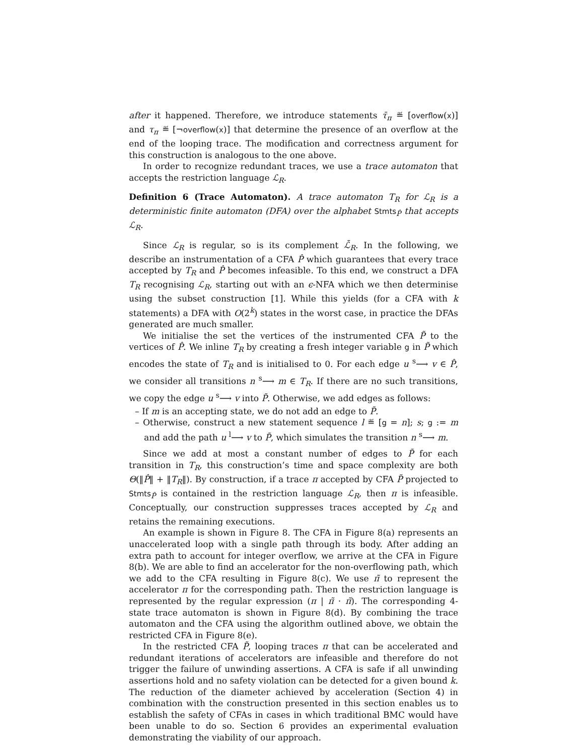after it happened. Therefore, we introduce statements τ̄<sub>π</sub> ≝ [overflow(x)] and τ<sub>π</sub> ≝ [¬overflow(x)] that determine the presence of an overflow at the end of the looping trace. The modification and correctness argument for this construction is analogous to the one above.
In order to recognize redundant traces, we use a trace automaton that accepts the restriction language ℒ<sub>R</sub>.
Definition 6 (Trace Automaton). A trace automaton T<sub>R</sub> for ℒ<sub>R</sub> is a deterministic finite automaton (DFA) over the alphabet Stmts<sub>P̂</sub> that accepts ℒ<sub>R</sub>.
Since ℒ<sub>R</sub> is regular, so is its complement ℒ̄<sub>R</sub>. In the following, we describe an instrumentation of a CFA P̂ which guarantees that every trace accepted by T<sub>R</sub> and P̂ becomes infeasible. To this end, we construct a DFA T<sub>R</sub> recognising ℒ<sub>R</sub>, starting out with an ϵ-NFA which we then determinise using the subset construction [1]. While this yields (for a CFA with k statements) a DFA with O(2<sup>k</sup>) states in the worst case, in practice the DFAs generated are much smaller.
We initialise the set the vertices of the instrumented CFA P̃ to the vertices of P̂. We inline T<sub>R</sub> by creating a fresh integer variable g in P̃ which encodes the state of T<sub>R</sub> and is initialised to 0. For each edge u <sup>s</sup>⟶ v ∈ P̂, we consider all transitions n <sup>s</sup>⟶ m ∈ T<sub>R</sub>. If there are no such transitions, we copy the edge u <sup>s</sup>⟶ v into P̃. Otherwise, we add edges as follows:
– If m is an accepting state, we do not add an edge to P̃.
– Otherwise, construct a new statement sequence l ≝ [g = n]; s; g := m and add the path u <sup>l</sup>⟶ v to P̃, which simulates the transition n <sup>s</sup>⟶ m.
Since we add at most a constant number of edges to P̃ for each transition in T<sub>R</sub>, this construction’s time and space complexity are both Θ(‖P̂‖ + ‖T<sub>R</sub>‖). By construction, if a trace π accepted by CFA P̃ projected to Stmts<sub>P̂</sub> is contained in the restriction language ℒ<sub>R</sub>, then π is infeasible. Conceptually, our construction suppresses traces accepted by ℒ<sub>R</sub> and retains the remaining executions.
An example is shown in Figure 8. The CFA in Figure 8(a) represents an unaccelerated loop with a single path through its body. After adding an extra path to account for integer overflow, we arrive at the CFA in Figure 8(b). We are able to find an accelerator for the non-overflowing path, which we add to the CFA resulting in Figure 8(c). We use π̃ to represent the accelerator π for the corresponding path. Then the restriction language is represented by the regular expression (π | π̃ · π̃). The corresponding 4-state trace automaton is shown in Figure 8(d). By combining the trace automaton and the CFA using the algorithm outlined above, we obtain the restricted CFA in Figure 8(e).
In the restricted CFA P̃, looping traces π that can be accelerated and redundant iterations of accelerators are infeasible and therefore do not trigger the failure of unwinding assertions. A CFA is safe if all unwinding assertions hold and no safety violation can be detected for a given bound k. The reduction of the diameter achieved by acceleration (Section 4) in combination with the construction presented in this section enables us to establish the safety of CFAs in cases in which traditional BMC would have been unable to do so. Section 6 provides an experimental evaluation demonstrating the viability of our approach.